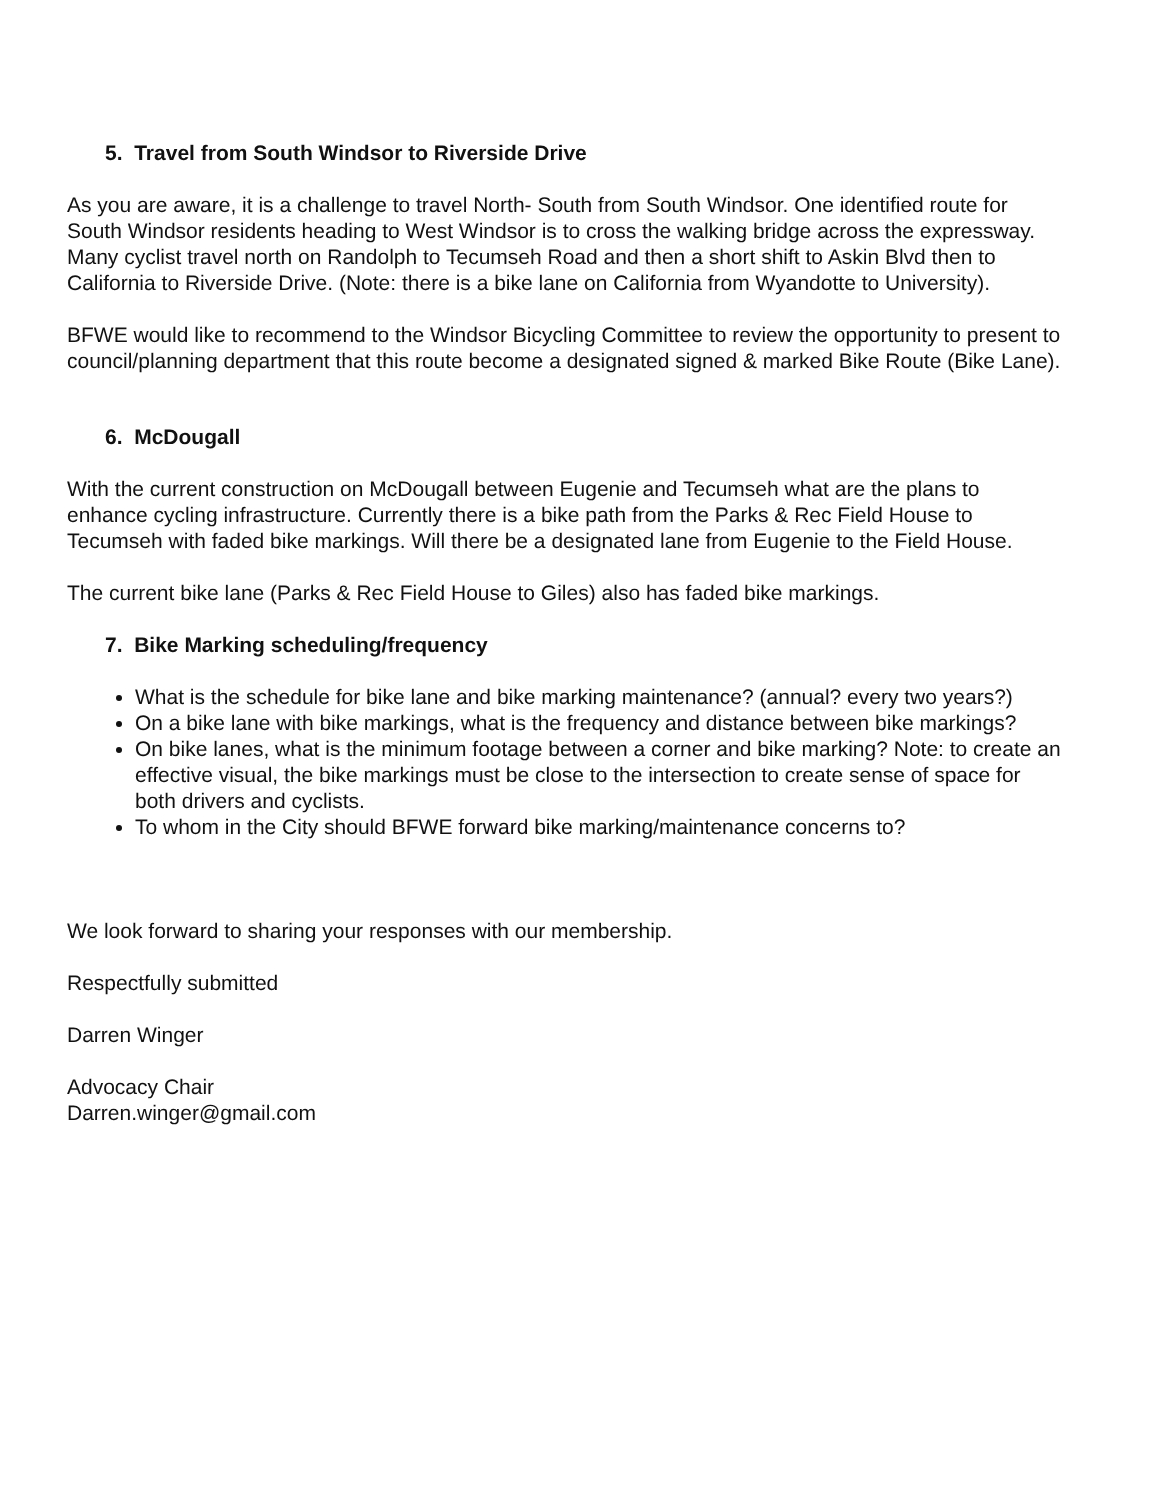5. Travel from South Windsor to Riverside Drive
As you are aware, it is a challenge to travel North- South from South Windsor. One identified route for South Windsor residents heading to West Windsor is to cross the walking bridge across the expressway. Many cyclist travel north on Randolph to Tecumseh Road and then a short shift to Askin Blvd then to California to Riverside Drive. (Note: there is a bike lane on California from Wyandotte to University).
BFWE would like to recommend to the Windsor Bicycling Committee to review the opportunity to present to council/planning department that this route become a designated signed & marked Bike Route (Bike Lane).
6. McDougall
With the current construction on McDougall between Eugenie and Tecumseh what are the plans to enhance cycling infrastructure. Currently there is a bike path from the Parks & Rec Field House to Tecumseh with faded bike markings. Will there be a designated lane from Eugenie to the Field House.
The current bike lane (Parks & Rec Field House to Giles) also has faded bike markings.
7. Bike Marking scheduling/frequency
What is the schedule for bike lane and bike marking maintenance? (annual? every two years?)
On a bike lane with bike markings, what is the frequency and distance between bike markings?
On bike lanes, what is the minimum footage between a corner and bike marking? Note: to create an effective visual, the bike markings must be close to the intersection to create sense of space for both drivers and cyclists.
To whom in the City should BFWE forward bike marking/maintenance concerns to?
We look forward to sharing your responses with our membership.
Respectfully submitted
Darren Winger
Advocacy Chair
Darren.winger@gmail.com